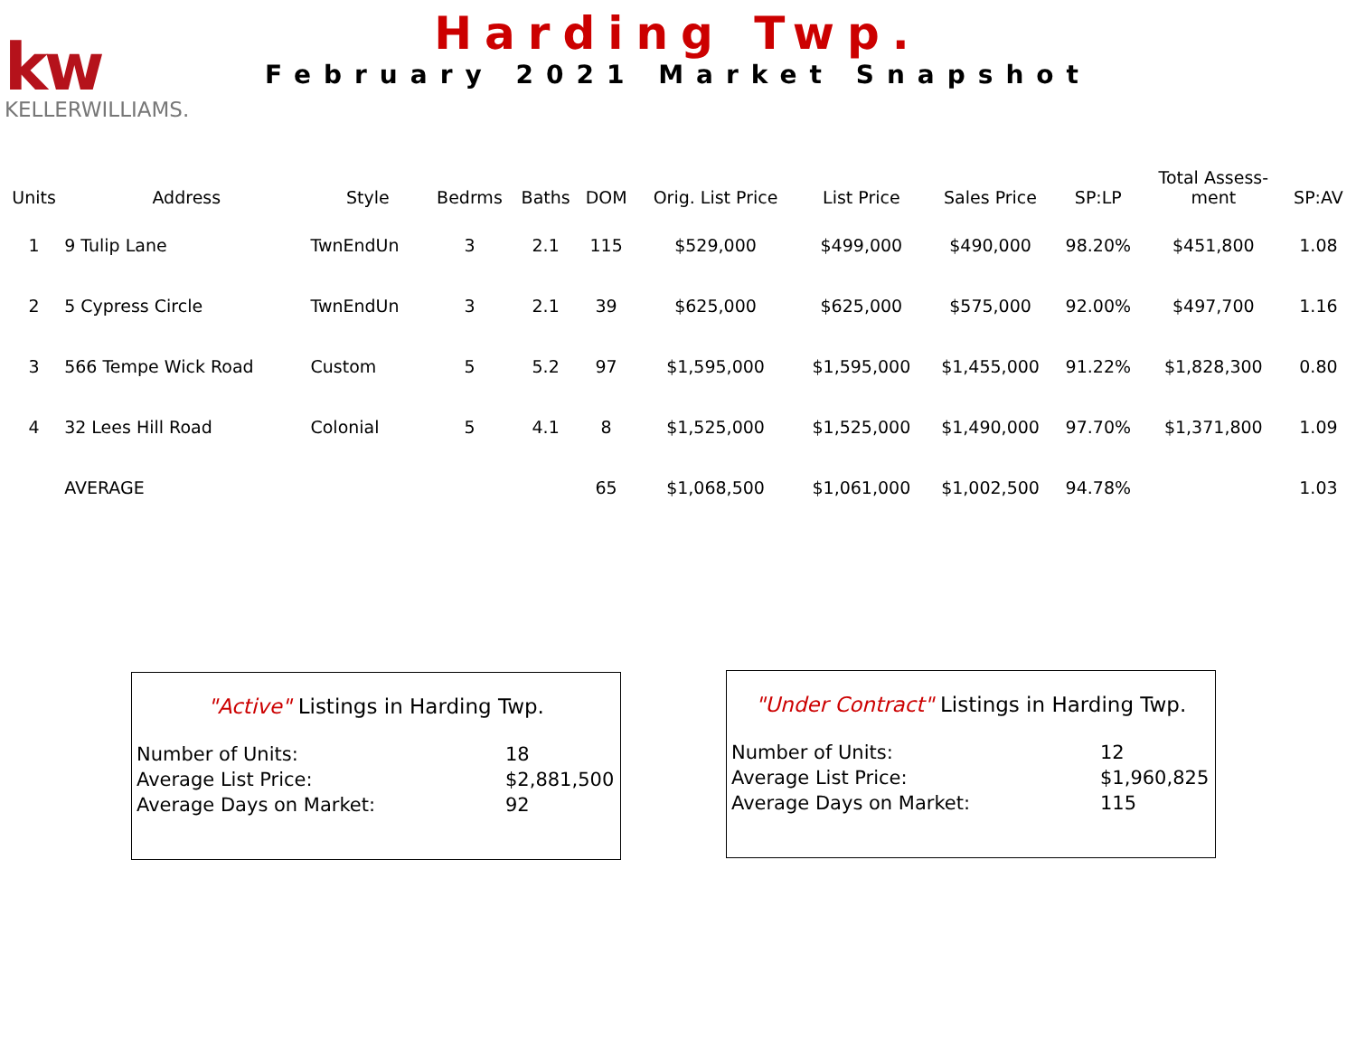kw
KELLERWILLIAMS.
Harding Twp.
February 2021 Market Snapshot
| Units | Address | Style | Bedrms | Baths | DOM | Orig. List Price | List Price | Sales Price | SP:LP | Total Assess- ment | SP:AV |
| --- | --- | --- | --- | --- | --- | --- | --- | --- | --- | --- | --- |
| 1 | 9 Tulip Lane | TwnEndUn | 3 | 2.1 | 115 | $529,000 | $499,000 | $490,000 | 98.20% | $451,800 | 1.08 |
| 2 | 5 Cypress Circle | TwnEndUn | 3 | 2.1 | 39 | $625,000 | $625,000 | $575,000 | 92.00% | $497,700 | 1.16 |
| 3 | 566 Tempe Wick Road | Custom | 5 | 5.2 | 97 | $1,595,000 | $1,595,000 | $1,455,000 | 91.22% | $1,828,300 | 0.80 |
| 4 | 32 Lees Hill Road | Colonial | 5 | 4.1 | 8 | $1,525,000 | $1,525,000 | $1,490,000 | 97.70% | $1,371,800 | 1.09 |
| | AVERAGE | | | | 65 | $1,068,500 | $1,061,000 | $1,002,500 | 94.78% | | 1.03 |
"Active" Listings in Harding Twp.
| Number of Units: | 18 |
| Average List Price: | $2,881,500 |
| Average Days on Market: | 92 |
"Under Contract" Listings in Harding Twp.
| Number of Units: | 12 |
| Average List Price: | $1,960,825 |
| Average Days on Market: | 115 |